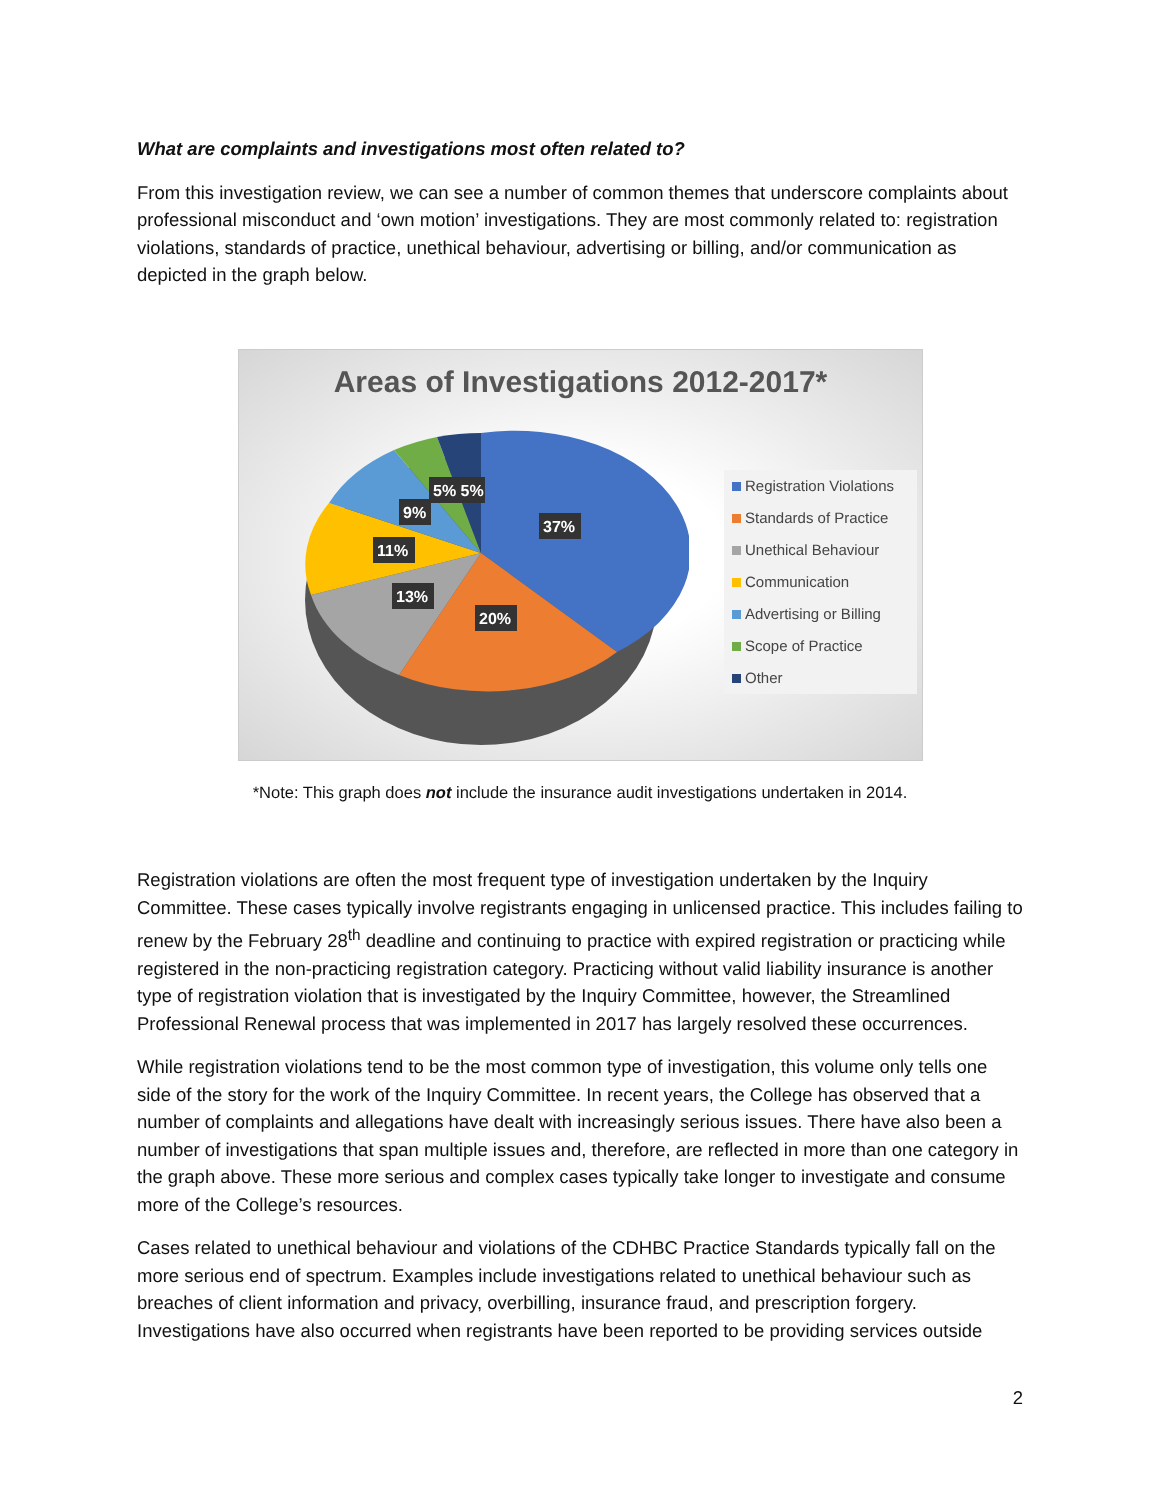What are complaints and investigations most often related to?
From this investigation review, we can see a number of common themes that underscore complaints about professional misconduct and ‘own motion’ investigations. They are most commonly related to: registration violations, standards of practice, unethical behaviour, advertising or billing, and/or communication as depicted in the graph below.
Areas of Investigations 2012-2017*
37%
20%
13%
11%
9%
5% 5%
Registration Violations
Standards of Practice
Unethical Behaviour
Communication
Advertising or Billing
Scope of Practice
Other
*Note: This graph does not include the insurance audit investigations undertaken in 2014.
Registration violations are often the most frequent type of investigation undertaken by the Inquiry Committee. These cases typically involve registrants engaging in unlicensed practice. This includes failing to renew by the February 28<sup>th</sup> deadline and continuing to practice with expired registration or practicing while registered in the non-practicing registration category. Practicing without valid liability insurance is another type of registration violation that is investigated by the Inquiry Committee, however, the Streamlined Professional Renewal process that was implemented in 2017 has largely resolved these occurrences.
While registration violations tend to be the most common type of investigation, this volume only tells one side of the story for the work of the Inquiry Committee. In recent years, the College has observed that a number of complaints and allegations have dealt with increasingly serious issues. There have also been a number of investigations that span multiple issues and, therefore, are reflected in more than one category in the graph above. These more serious and complex cases typically take longer to investigate and consume more of the College’s resources.
Cases related to unethical behaviour and violations of the CDHBC Practice Standards typically fall on the more serious end of spectrum. Examples include investigations related to unethical behaviour such as breaches of client information and privacy, overbilling, insurance fraud, and prescription forgery. Investigations have also occurred when registrants have been reported to be providing services outside
2